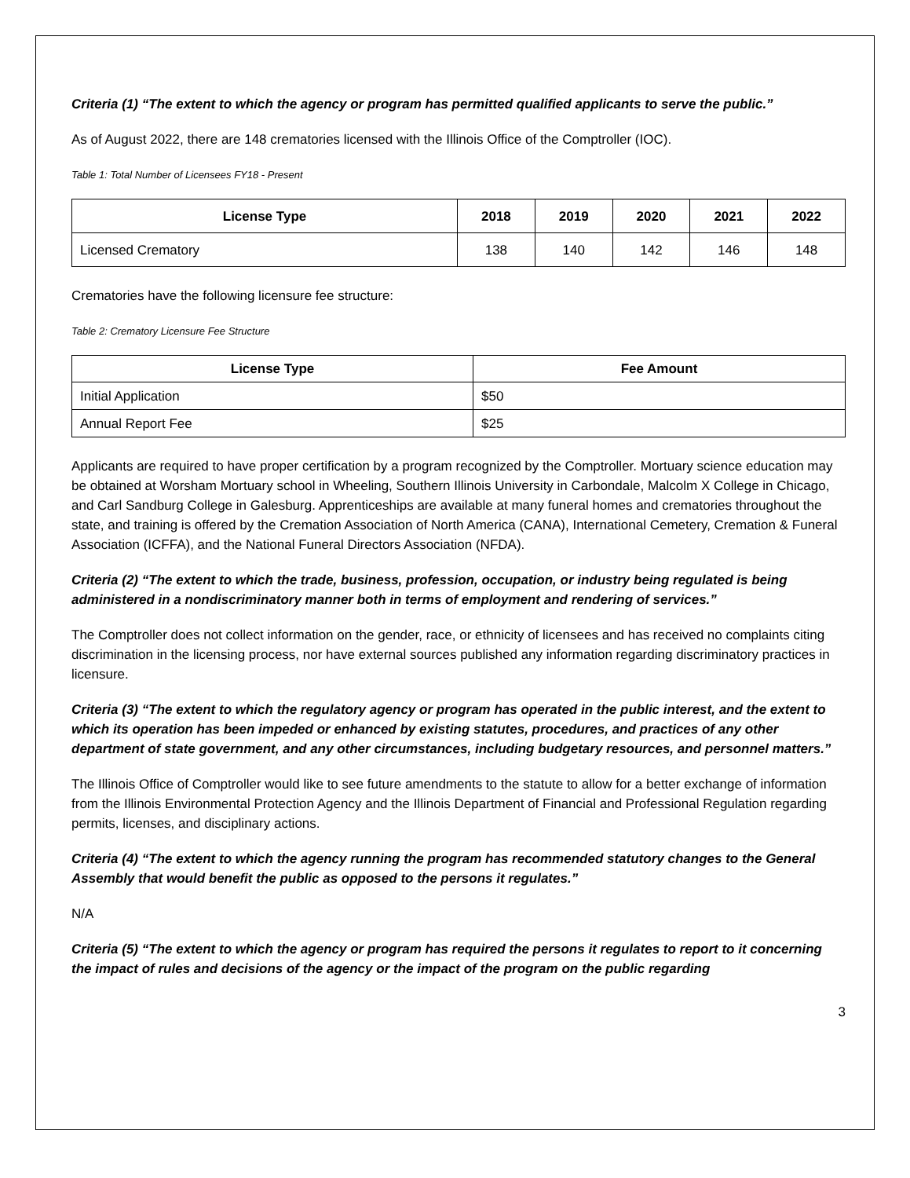Criteria (1) “The extent to which the agency or program has permitted qualified applicants to serve the public.”
As of August 2022, there are 148 crematories licensed with the Illinois Office of the Comptroller (IOC).
Table 1: Total Number of Licensees FY18 - Present
| License Type | 2018 | 2019 | 2020 | 2021 | 2022 |
| --- | --- | --- | --- | --- | --- |
| Licensed Crematory | 138 | 140 | 142 | 146 | 148 |
Crematories have the following licensure fee structure:
Table 2: Crematory Licensure Fee Structure
| License Type | Fee Amount |
| --- | --- |
| Initial Application | $50 |
| Annual Report Fee | $25 |
Applicants are required to have proper certification by a program recognized by the Comptroller. Mortuary science education may be obtained at Worsham Mortuary school in Wheeling, Southern Illinois University in Carbondale, Malcolm X College in Chicago, and Carl Sandburg College in Galesburg. Apprenticeships are available at many funeral homes and crematories throughout the state, and training is offered by the Cremation Association of North America (CANA), International Cemetery, Cremation & Funeral Association (ICFFA), and the National Funeral Directors Association (NFDA).
Criteria (2) “The extent to which the trade, business, profession, occupation, or industry being regulated is being administered in a nondiscriminatory manner both in terms of employment and rendering of services.”
The Comptroller does not collect information on the gender, race, or ethnicity of licensees and has received no complaints citing discrimination in the licensing process, nor have external sources published any information regarding discriminatory practices in licensure.
Criteria (3) “The extent to which the regulatory agency or program has operated in the public interest, and the extent to which its operation has been impeded or enhanced by existing statutes, procedures, and practices of any other department of state government, and any other circumstances, including budgetary resources, and personnel matters.”
The Illinois Office of Comptroller would like to see future amendments to the statute to allow for a better exchange of information from the Illinois Environmental Protection Agency and the Illinois Department of Financial and Professional Regulation regarding permits, licenses, and disciplinary actions.
Criteria (4) “The extent to which the agency running the program has recommended statutory changes to the General Assembly that would benefit the public as opposed to the persons it regulates.”
N/A
Criteria (5) “The extent to which the agency or program has required the persons it regulates to report to it concerning the impact of rules and decisions of the agency or the impact of the program on the public regarding
3